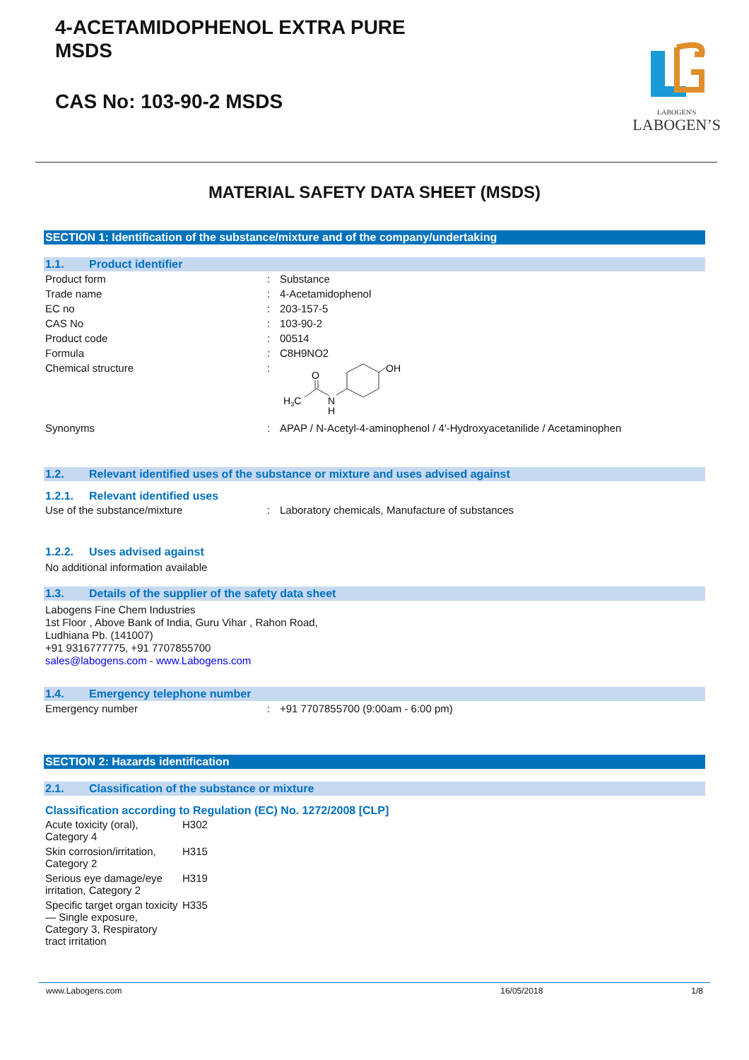4-ACETAMIDOPHENOL EXTRA PURE
MSDS
CAS No: 103-90-2 MSDS
LABOGEN'S
LABOGEN’S
MATERIAL SAFETY DATA SHEET (MSDS)
SECTION 1: Identification of the substance/mixture and of the company/undertaking
1.1. Product identifier
| Product form | : | Substance |
| Trade name | : | 4-Acetamidophenol |
| EC no | : | 203-157-5 |
| CAS No | : | 103-90-2 |
| Product code | : | 00514 |
| Formula | : | C8H9NO2 |
| Chemical structure | : | H 3 C O N H OH |
| Synonyms | : | APAP / N-Acetyl-4-aminophenol / 4′-Hydroxyacetanilide / Acetaminophen |
1.2. Relevant identified uses of the substance or mixture and uses advised against
1.2.1. Relevant identified uses
| Use of the substance/mixture | : | Laboratory chemicals, Manufacture of substances |
1.2.2. Uses advised against
No additional information available
1.3. Details of the supplier of the safety data sheet
Labogens Fine Chem Industries
1st Floor , Above Bank of India, Guru Vihar , Rahon Road,
Ludhiana Pb. (141007)
+91 9316777775, +91 7707855700
sales@labogens.com - www.Labogens.com
1.4. Emergency telephone number
| Emergency number | : | +91 7707855700 (9:00am - 6:00 pm) |
SECTION 2: Hazards identification
2.1. Classification of the substance or mixture
Classification according to Regulation (EC) No. 1272/2008 [CLP]
| Acute toxicity (oral), Category 4 | H302 |
| Skin corrosion/irritation, Category 2 | H315 |
| Serious eye damage/eye irritation, Category 2 | H319 |
| Specific target organ toxicity — Single exposure, Category 3, Respiratory tract irritation | H335 |
www.Labogens.com 16/05/2018 1/8